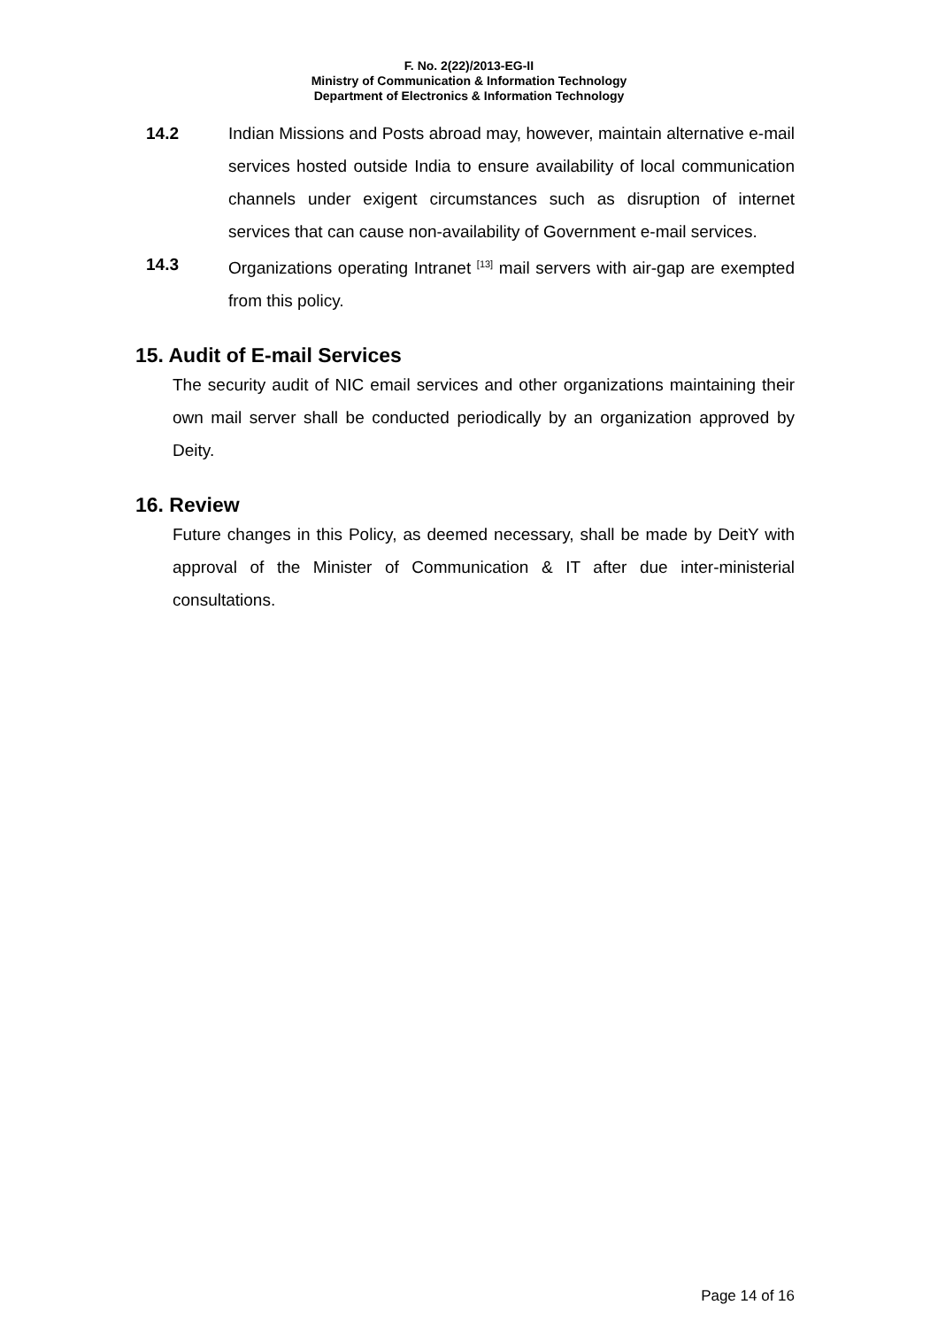F. No. 2(22)/2013-EG-II
Ministry of Communication & Information Technology
Department of Electronics & Information Technology
14.2 Indian Missions and Posts abroad may, however, maintain alternative e-mail services hosted outside India to ensure availability of local communication channels under exigent circumstances such as disruption of internet services that can cause non-availability of Government e-mail services.
14.3 Organizations operating Intranet <sup>[13]</sup> mail servers with air-gap are exempted from this policy.
15. Audit of E-mail Services
The security audit of NIC email services and other organizations maintaining their own mail server shall be conducted periodically by an organization approved by Deity.
16. Review
Future changes in this Policy, as deemed necessary, shall be made by DeitY with approval of the Minister of Communication & IT after due inter-ministerial consultations.
Page 14 of 16